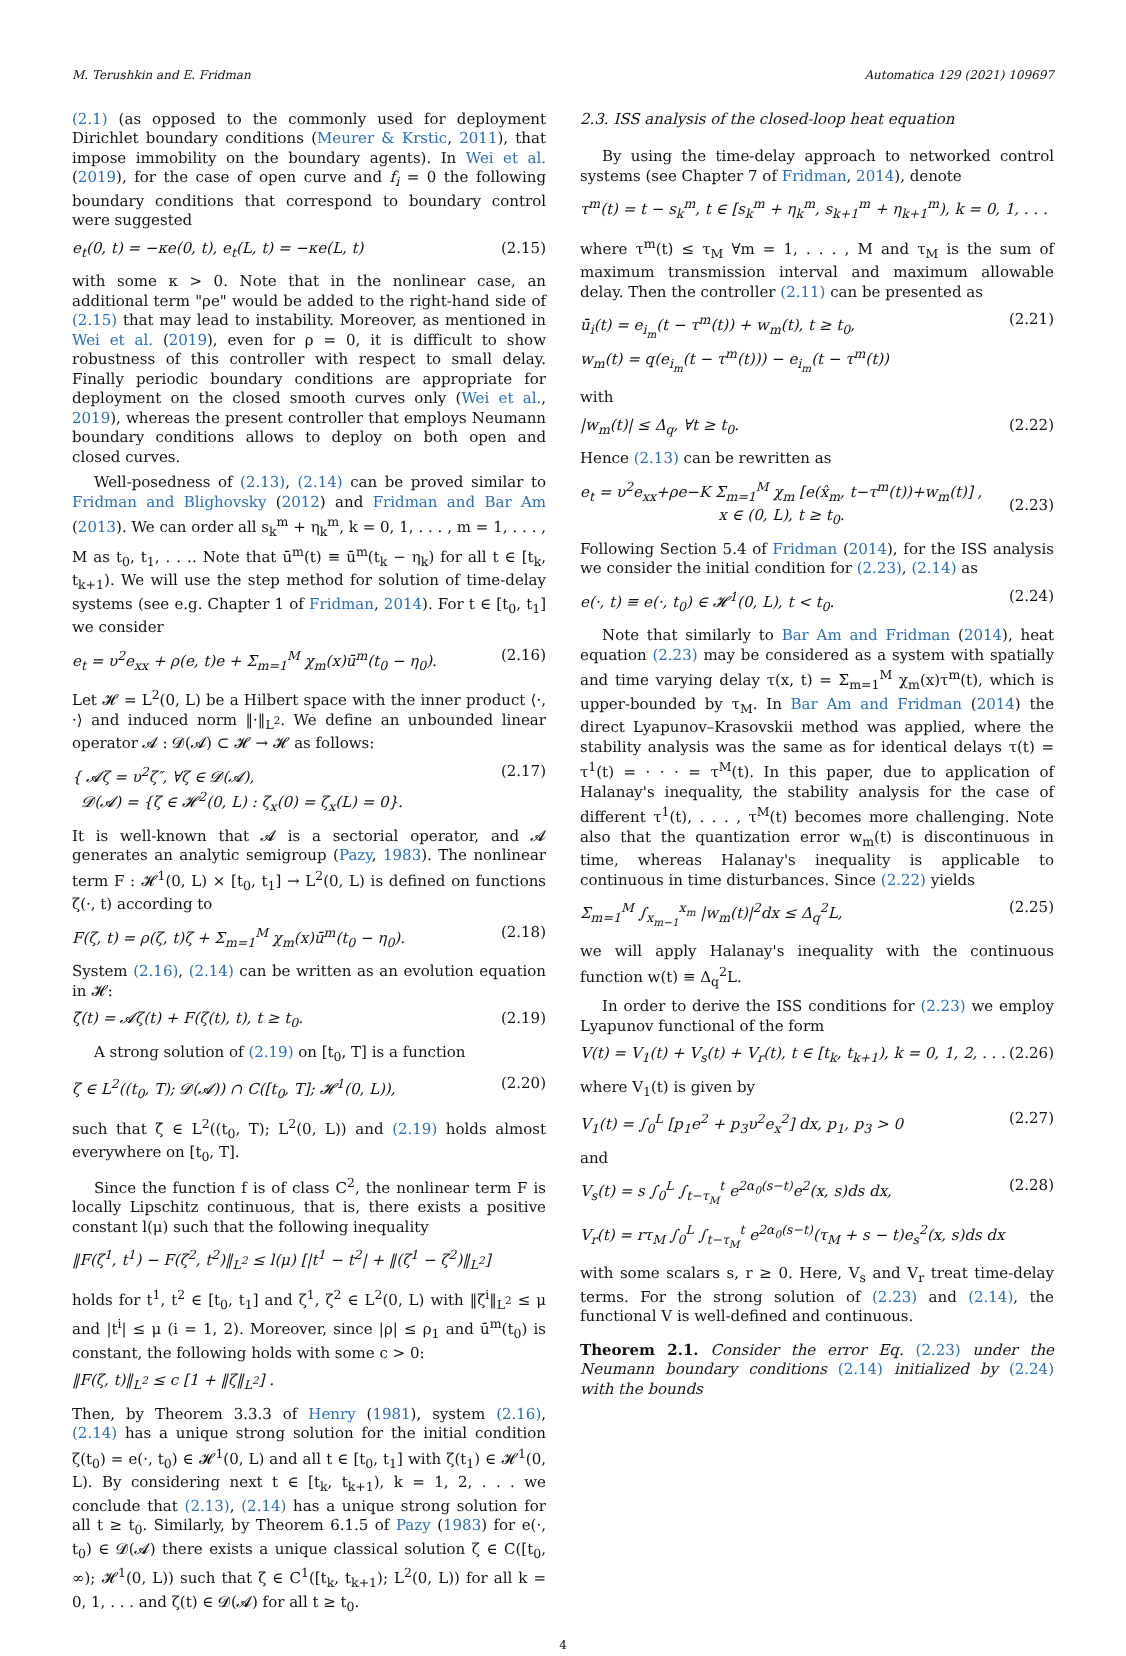M. Terushkin and E. Fridman Automatica 129 (2021) 109697
(2.1) (as opposed to the commonly used for deployment Dirichlet boundary conditions (Meurer & Krstic, 2011), that impose immobility on the boundary agents). In Wei et al. (2019), for the case of open curve and f<sub>i</sub> = 0 the following boundary conditions that correspond to boundary control were suggested
e<sub>t</sub>(0, t) = −κe(0, t), e<sub>t</sub>(L, t) = −κe(L, t) (2.15)
with some κ > 0. Note that in the nonlinear case, an additional term "ρe" would be added to the right-hand side of (2.15) that may lead to instability. Moreover, as mentioned in Wei et al. (2019), even for ρ = 0, it is difficult to show robustness of this controller with respect to small delay. Finally periodic boundary conditions are appropriate for deployment on the closed smooth curves only (Wei et al., 2019), whereas the present controller that employs Neumann boundary conditions allows to deploy on both open and closed curves.
Well-posedness of (2.13), (2.14) can be proved similar to Fridman and Blighovsky (2012) and Fridman and Bar Am (2013). We can order all s<sub>k</sub><sup>m</sup> + η<sub>k</sub><sup>m</sup>, k = 0, 1, . . . , m = 1, . . . , M as t<sub>0</sub>, t<sub>1</sub>, . . .. Note that ū<sup>m</sup>(t) ≡ ū<sup>m</sup>(t<sub>k</sub> − η<sub>k</sub>) for all t ∈ [t<sub>k</sub>, t<sub>k+1</sub>). We will use the step method for solution of time-delay systems (see e.g. Chapter 1 of Fridman, 2014). For t ∈ [t<sub>0</sub>, t<sub>1</sub>] we consider
e<sub>t</sub> = υ<sup>2</sup>e<sub>xx</sub> + ρ(e, t)e + Σ<sub>m=1</sub><sup>M</sup> χ<sub>m</sub>(x)ū<sup>m</sup>(t<sub>0</sub> − η<sub>0</sub>). (2.16)
Let 𝓗 = L<sup>2</sup>(0, L) be a Hilbert space with the inner product ⟨·, ·⟩ and induced norm ‖·‖<sub>L<sup>2</sup></sub>. We define an unbounded linear operator 𝓐 : 𝓓(𝓐) ⊂ 𝓗 → 𝓗 as follows:
{ 𝓐ζ = υ<sup>2</sup>ζ″, ∀ζ ∈ 𝓓(𝓐),
𝓓(𝓐) = {ζ ∈ 𝓗<sup>2</sup>(0, L) : ζ<sub>x</sub>(0) = ζ<sub>x</sub>(L) = 0}. (2.17)
It is well-known that 𝓐 is a sectorial operator, and 𝓐 generates an analytic semigroup (Pazy, 1983). The nonlinear term F : 𝓗<sup>1</sup>(0, L) × [t<sub>0</sub>, t<sub>1</sub>] → L<sup>2</sup>(0, L) is defined on functions ζ(·, t) according to
F(ζ, t) = ρ(ζ, t)ζ + Σ<sub>m=1</sub><sup>M</sup> χ<sub>m</sub>(x)ū<sup>m</sup>(t<sub>0</sub> − η<sub>0</sub>). (2.18)
System (2.16), (2.14) can be written as an evolution equation in 𝓗:
ζ̇(t) = 𝓐ζ(t) + F(ζ(t), t), t ≥ t<sub>0</sub>. (2.19)
A strong solution of (2.19) on [t<sub>0</sub>, T] is a function
ζ ∈ L<sup>2</sup>((t<sub>0</sub>, T); 𝓓(𝓐)) ∩ C([t<sub>0</sub>, T]; 𝓗<sup>1</sup>(0, L)), (2.20)
such that ζ̇ ∈ L<sup>2</sup>((t<sub>0</sub>, T); L<sup>2</sup>(0, L)) and (2.19) holds almost everywhere on [t<sub>0</sub>, T].
Since the function f is of class C<sup>2</sup>, the nonlinear term F is locally Lipschitz continuous, that is, there exists a positive constant l(μ) such that the following inequality
‖F(ζ<sup>1</sup>, t<sup>1</sup>) − F(ζ<sup>2</sup>, t<sup>2</sup>)‖<sub>L<sup>2</sup></sub> ≤ l(μ) [|t<sup>1</sup> − t<sup>2</sup>| + ‖(ζ<sup>1</sup> − ζ<sup>2</sup>)‖<sub>L<sup>2</sup></sub>]
holds for t<sup>1</sup>, t<sup>2</sup> ∈ [t<sub>0</sub>, t<sub>1</sub>] and ζ<sup>1</sup>, ζ<sup>2</sup> ∈ L<sup>2</sup>(0, L) with ‖ζ<sup>i</sup>‖<sub>L<sup>2</sup></sub> ≤ μ and |t<sup>i</sup>| ≤ μ (i = 1, 2). Moreover, since |ρ| ≤ ρ<sub>1</sub> and ū<sup>m</sup>(t<sub>0</sub>) is constant, the following holds with some c > 0:
‖F(ζ, t)‖<sub>L<sup>2</sup></sub> ≤ c [1 + ‖ζ‖<sub>L<sup>2</sup></sub>] .
Then, by Theorem 3.3.3 of Henry (1981), system (2.16), (2.14) has a unique strong solution for the initial condition ζ(t<sub>0</sub>) = e(·, t<sub>0</sub>) ∈ 𝓗<sup>1</sup>(0, L) and all t ∈ [t<sub>0</sub>, t<sub>1</sub>] with ζ(t<sub>1</sub>) ∈ 𝓗<sup>1</sup>(0, L). By considering next t ∈ [t<sub>k</sub>, t<sub>k+1</sub>), k = 1, 2, . . . we conclude that (2.13), (2.14) has a unique strong solution for all t ≥ t<sub>0</sub>. Similarly, by Theorem 6.1.5 of Pazy (1983) for e(·, t<sub>0</sub>) ∈ 𝓓(𝓐) there exists a unique classical solution ζ ∈ C([t<sub>0</sub>, ∞); 𝓗<sup>1</sup>(0, L)) such that ζ ∈ C<sup>1</sup>([t<sub>k</sub>, t<sub>k+1</sub>); L<sup>2</sup>(0, L)) for all k = 0, 1, . . . and ζ(t) ∈ 𝓓(𝓐) for all t ≥ t<sub>0</sub>.
2.3. ISS analysis of the closed-loop heat equation
By using the time-delay approach to networked control systems (see Chapter 7 of Fridman, 2014), denote
τ<sup>m</sup>(t) = t − s<sub>k</sub><sup>m</sup>, t ∈ [s<sub>k</sub><sup>m</sup> + η<sub>k</sub><sup>m</sup>, s<sub>k+1</sub><sup>m</sup> + η<sub>k+1</sub><sup>m</sup>), k = 0, 1, . . .
where τ<sup>m</sup>(t) ≤ τ<sub>M</sub> ∀m = 1, . . . , M and τ<sub>M</sub> is the sum of maximum transmission interval and maximum allowable delay. Then the controller (2.11) can be presented as
ū<sub>i</sub>(t) = e<sub>i<sub>m</sub></sub>(t − τ<sup>m</sup>(t)) + w<sub>m</sub>(t), t ≥ t<sub>0</sub>,
w<sub>m</sub>(t) = q(e<sub>i<sub>m</sub></sub>(t − τ<sup>m</sup>(t))) − e<sub>i<sub>m</sub></sub>(t − τ<sup>m</sup>(t)) (2.21)
with
|w<sub>m</sub>(t)| ≤ Δ<sub>q</sub>, ∀t ≥ t<sub>0</sub>. (2.22)
Hence (2.13) can be rewritten as
e<sub>t</sub> = υ<sup>2</sup>e<sub>xx</sub>+ρe−K Σ<sub>m=1</sub><sup>M</sup> χ<sub>m</sub> [e(x̂<sub>m</sub>, t−τ<sup>m</sup>(t))+w<sub>m</sub>(t)] ,
x ∈ (0, L), t ≥ t<sub>0</sub>.
(2.23)
Following Section 5.4 of Fridman (2014), for the ISS analysis we consider the initial condition for (2.23), (2.14) as
e(·, t) ≡ e(·, t<sub>0</sub>) ∈ 𝓗<sup>1</sup>(0, L), t < t<sub>0</sub>. (2.24)
Note that similarly to Bar Am and Fridman (2014), heat equation (2.23) may be considered as a system with spatially and time varying delay τ(x, t) = Σ<sub>m=1</sub><sup>M</sup> χ<sub>m</sub>(x)τ<sup>m</sup>(t), which is upper-bounded by τ<sub>M</sub>. In Bar Am and Fridman (2014) the direct Lyapunov–Krasovskii method was applied, where the stability analysis was the same as for identical delays τ(t) = τ<sup>1</sup>(t) = · · · = τ<sup>M</sup>(t). In this paper, due to application of Halanay's inequality, the stability analysis for the case of different τ<sup>1</sup>(t), . . . , τ<sup>M</sup>(t) becomes more challenging. Note also that the quantization error w<sub>m</sub>(t) is discontinuous in time, whereas Halanay's inequality is applicable to continuous in time disturbances. Since (2.22) yields
Σ<sub>m=1</sub><sup>M</sup> ∫<sub>x<sub>m−1</sub></sub><sup>x<sub>m</sub></sup> |w<sub>m</sub>(t)|<sup>2</sup>dx ≤ Δ<sub>q</sub><sup>2</sup>L, (2.25)
we will apply Halanay's inequality with the continuous function w(t) ≡ Δ<sub>q</sub><sup>2</sup>L.
In order to derive the ISS conditions for (2.23) we employ Lyapunov functional of the form
V(t) = V<sub>1</sub>(t) + V<sub>s</sub>(t) + V<sub>r</sub>(t), t ∈ [t<sub>k</sub>, t<sub>k+1</sub>), k = 0, 1, 2, . . . (2.26)
where V<sub>1</sub>(t) is given by
V<sub>1</sub>(t) = ∫<sub>0</sub><sup>L</sup> [p<sub>1</sub>e<sup>2</sup> + p<sub>3</sub>υ<sup>2</sup>e<sub>x</sub><sup>2</sup>] dx, p<sub>1</sub>, p<sub>3</sub> > 0 (2.27)
and
V<sub>s</sub>(t) = s ∫<sub>0</sub><sup>L</sup> ∫<sub>t−τ<sub>M</sub></sub><sup>t</sup> e<sup>2α<sub>0</sub>(s−t)</sup>e<sup>2</sup>(x, s)ds dx, (2.28)
V<sub>r</sub>(t) = rτ<sub>M</sub> ∫<sub>0</sub><sup>L</sup> ∫<sub>t−τ<sub>M</sub></sub><sup>t</sup> e<sup>2α<sub>0</sub>(s−t)</sup>(τ<sub>M</sub> + s − t)e<sub>s</sub><sup>2</sup>(x, s)ds dx
with some scalars s, r ≥ 0. Here, V<sub>s</sub> and V<sub>r</sub> treat time-delay terms. For the strong solution of (2.23) and (2.14), the functional V is well-defined and continuous.
Theorem 2.1. Consider the error Eq. (2.23) under the Neumann boundary conditions (2.14) initialized by (2.24) with the bounds
4